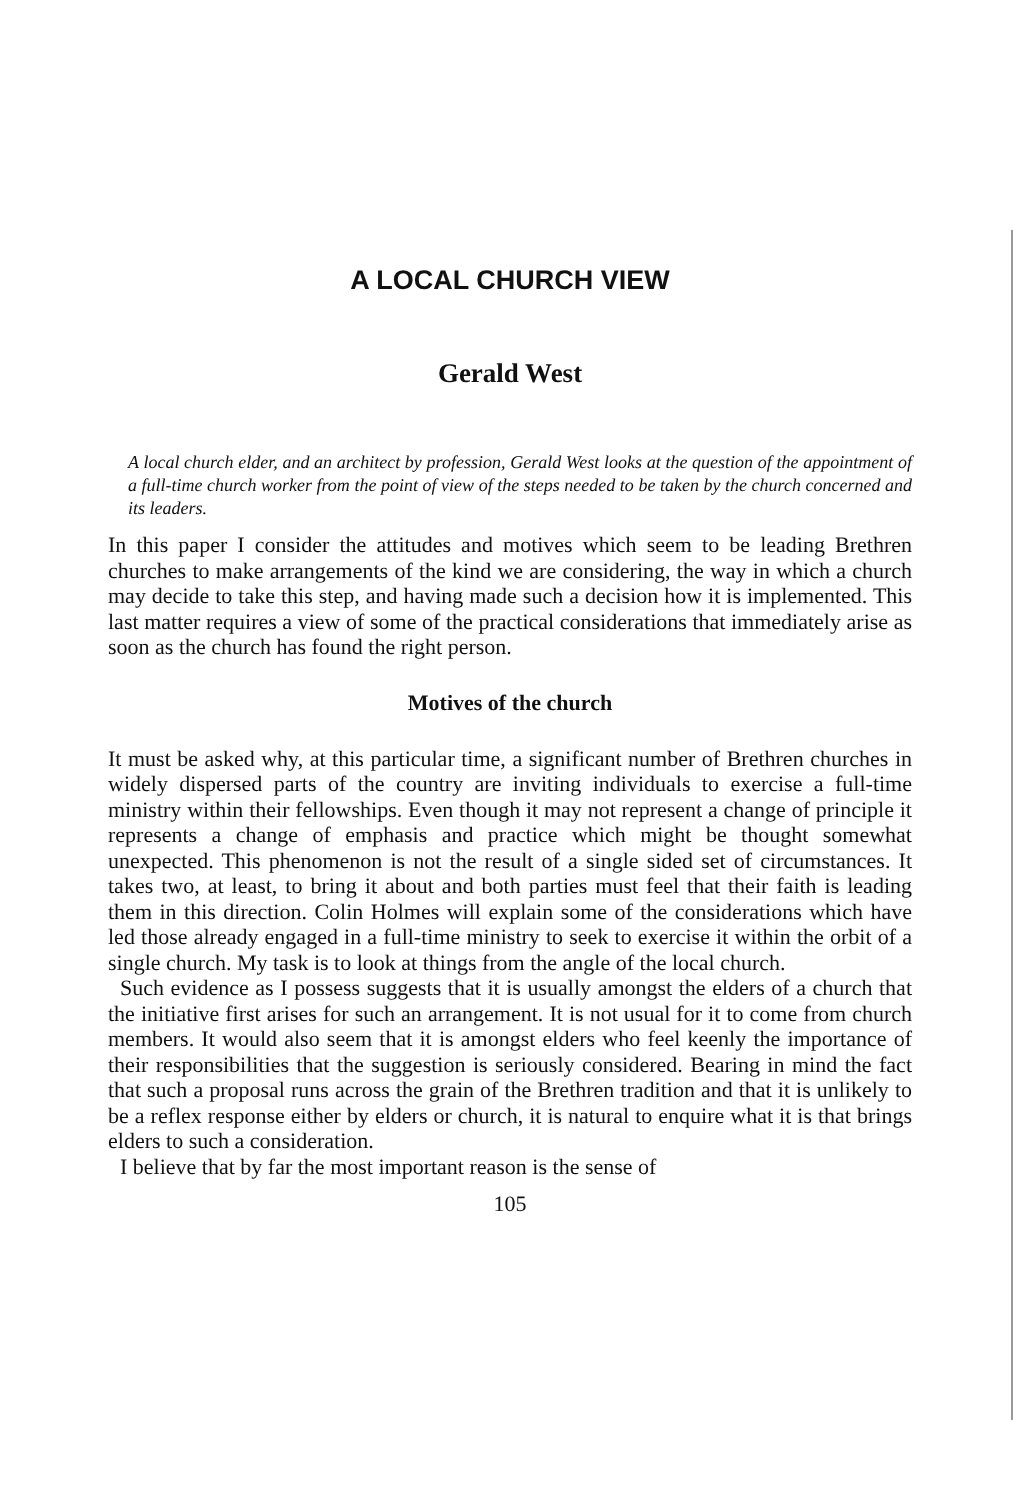A LOCAL CHURCH VIEW
Gerald West
A local church elder, and an architect by profession, Gerald West looks at the question of the appointment of a full-time church worker from the point of view of the steps needed to be taken by the church concerned and its leaders.
In this paper I consider the attitudes and motives which seem to be leading Brethren churches to make arrangements of the kind we are considering, the way in which a church may decide to take this step, and having made such a decision how it is implemented. This last matter requires a view of some of the practical considerations that immediately arise as soon as the church has found the right person.
Motives of the church
It must be asked why, at this particular time, a significant number of Brethren churches in widely dispersed parts of the country are inviting individuals to exercise a full-time ministry within their fellowships. Even though it may not represent a change of principle it represents a change of emphasis and practice which might be thought somewhat unexpected. This phenomenon is not the result of a single sided set of circumstances. It takes two, at least, to bring it about and both parties must feel that their faith is leading them in this direction. Colin Holmes will explain some of the considerations which have led those already engaged in a full-time ministry to seek to exercise it within the orbit of a single church. My task is to look at things from the angle of the local church.
Such evidence as I possess suggests that it is usually amongst the elders of a church that the initiative first arises for such an arrangement. It is not usual for it to come from church members. It would also seem that it is amongst elders who feel keenly the importance of their responsibilities that the suggestion is seriously considered. Bearing in mind the fact that such a proposal runs across the grain of the Brethren tradition and that it is unlikely to be a reflex response either by elders or church, it is natural to enquire what it is that brings elders to such a consideration.
I believe that by far the most important reason is the sense of
105